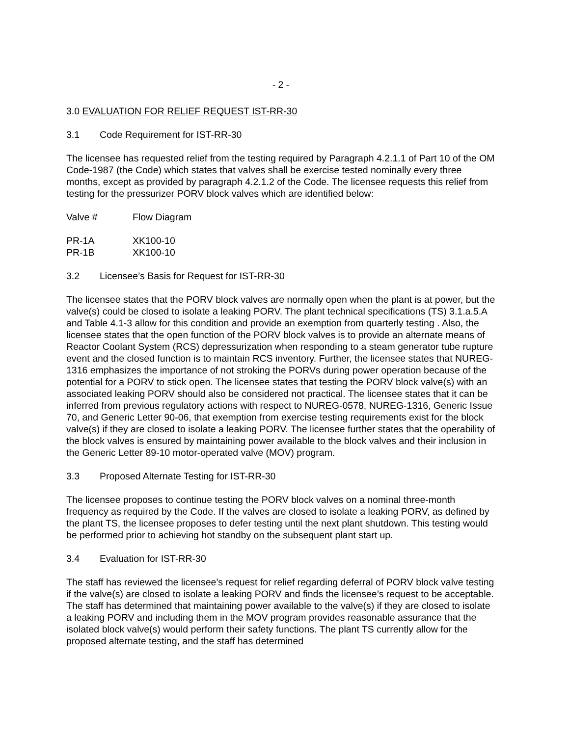- 2 -
3.0 EVALUATION FOR RELIEF REQUEST IST-RR-30
3.1 Code Requirement for IST-RR-30
The licensee has requested relief from the testing required by Paragraph 4.2.1.1 of Part 10 of the OM Code-1987 (the Code) which states that valves shall be exercise tested nominally every three months, except as provided by paragraph 4.2.1.2 of the Code. The licensee requests this relief from testing for the pressurizer PORV block valves which are identified below:
| Valve # | Flow Diagram |
| --- | --- |
| PR-1A | XK100-10 |
| PR-1B | XK100-10 |
3.2 Licensee’s Basis for Request for IST-RR-30
The licensee states that the PORV block valves are normally open when the plant is at power, but the valve(s) could be closed to isolate a leaking PORV. The plant technical specifications (TS) 3.1.a.5.A and Table 4.1-3 allow for this condition and provide an exemption from quarterly testing . Also, the licensee states that the open function of the PORV block valves is to provide an alternate means of Reactor Coolant System (RCS) depressurization when responding to a steam generator tube rupture event and the closed function is to maintain RCS inventory. Further, the licensee states that NUREG-1316 emphasizes the importance of not stroking the PORVs during power operation because of the potential for a PORV to stick open. The licensee states that testing the PORV block valve(s) with an associated leaking PORV should also be considered not practical. The licensee states that it can be inferred from previous regulatory actions with respect to NUREG-0578, NUREG-1316, Generic Issue 70, and Generic Letter 90-06, that exemption from exercise testing requirements exist for the block valve(s) if they are closed to isolate a leaking PORV. The licensee further states that the operability of the block valves is ensured by maintaining power available to the block valves and their inclusion in the Generic Letter 89-10 motor-operated valve (MOV) program.
3.3 Proposed Alternate Testing for IST-RR-30
The licensee proposes to continue testing the PORV block valves on a nominal three-month frequency as required by the Code. If the valves are closed to isolate a leaking PORV, as defined by the plant TS, the licensee proposes to defer testing until the next plant shutdown. This testing would be performed prior to achieving hot standby on the subsequent plant start up.
3.4 Evaluation for IST-RR-30
The staff has reviewed the licensee’s request for relief regarding deferral of PORV block valve testing if the valve(s) are closed to isolate a leaking PORV and finds the licensee’s request to be acceptable. The staff has determined that maintaining power available to the valve(s) if they are closed to isolate a leaking PORV and including them in the MOV program provides reasonable assurance that the isolated block valve(s) would perform their safety functions. The plant TS currently allow for the proposed alternate testing, and the staff has determined